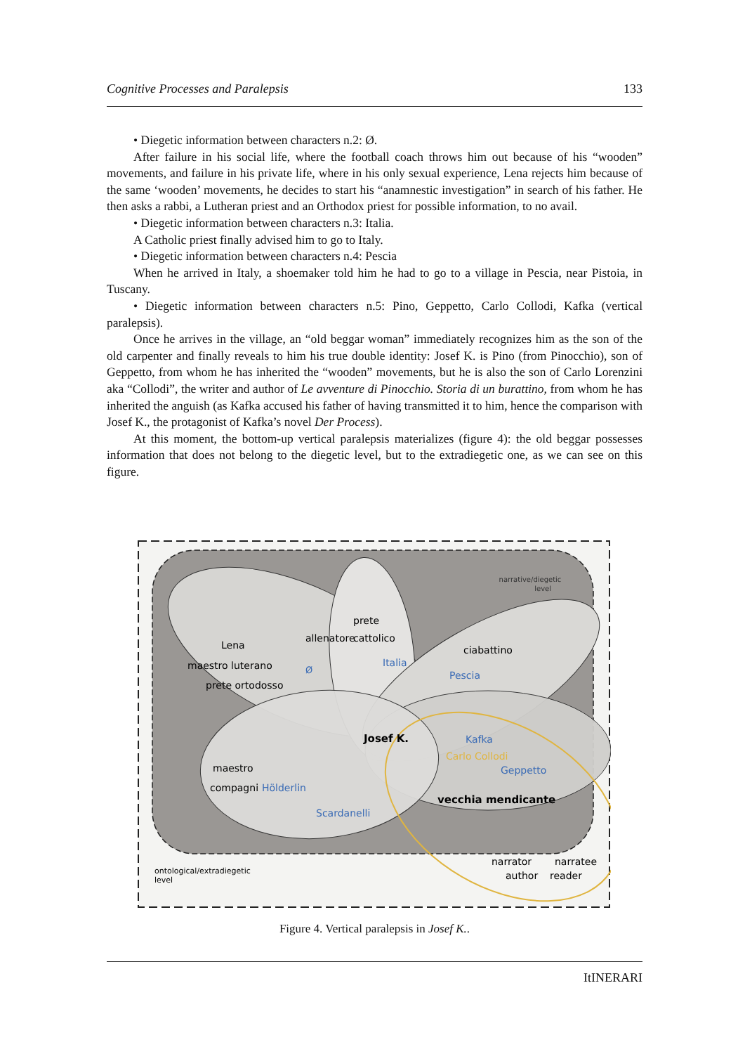Cognitive Processes and Paralepsis 133
• Diegetic information between characters n.2: Ø.
After failure in his social life, where the football coach throws him out because of his “wooden” movements, and failure in his private life, where in his only sexual experience, Lena rejects him because of the same ‘wooden’ movements, he decides to start his “anamnestic investigation” in search of his father. He then asks a rabbi, a Lutheran priest and an Orthodox priest for possible information, to no avail.
• Diegetic information between characters n.3: Italia.
A Catholic priest finally advised him to go to Italy.
• Diegetic information between characters n.4: Pescia
When he arrived in Italy, a shoemaker told him he had to go to a village in Pescia, near Pistoia, in Tuscany.
• Diegetic information between characters n.5: Pino, Geppetto, Carlo Collodi, Kafka (vertical paralepsis).
Once he arrives in the village, an “old beggar woman” immediately recognizes him as the son of the old carpenter and finally reveals to him his true double identity: Josef K. is Pino (from Pinocchio), son of Geppetto, from whom he has inherited the “wooden” movements, but he is also the son of Carlo Lorenzini aka “Collodi”, the writer and author of Le avventure di Pinocchio. Storia di un burattino, from whom he has inherited the anguish (as Kafka accused his father of having transmitted it to him, hence the comparison with Josef K., the protagonist of Kafka’s novel Der Process).
At this moment, the bottom-up vertical paralepsis materializes (figure 4): the old beggar possesses information that does not belong to the diegetic level, but to the extradiegetic one, as we can see on this figure.
narrative/diegetic
level
prete
cattolico
allenatore
Lena
maestro luterano
Ø
Italia
ciabattino
Pescia
prete ortodosso
Josef K.
Kafka
Carlo Collodi
Geppetto
maestro
compagni
Hölderlin
vecchia mendicante
Scardanelli
ontological/extradiegetic
level
narrator
narratee
author
reader
Figure 4. Vertical paralepsis in Josef K..
ItINERARI